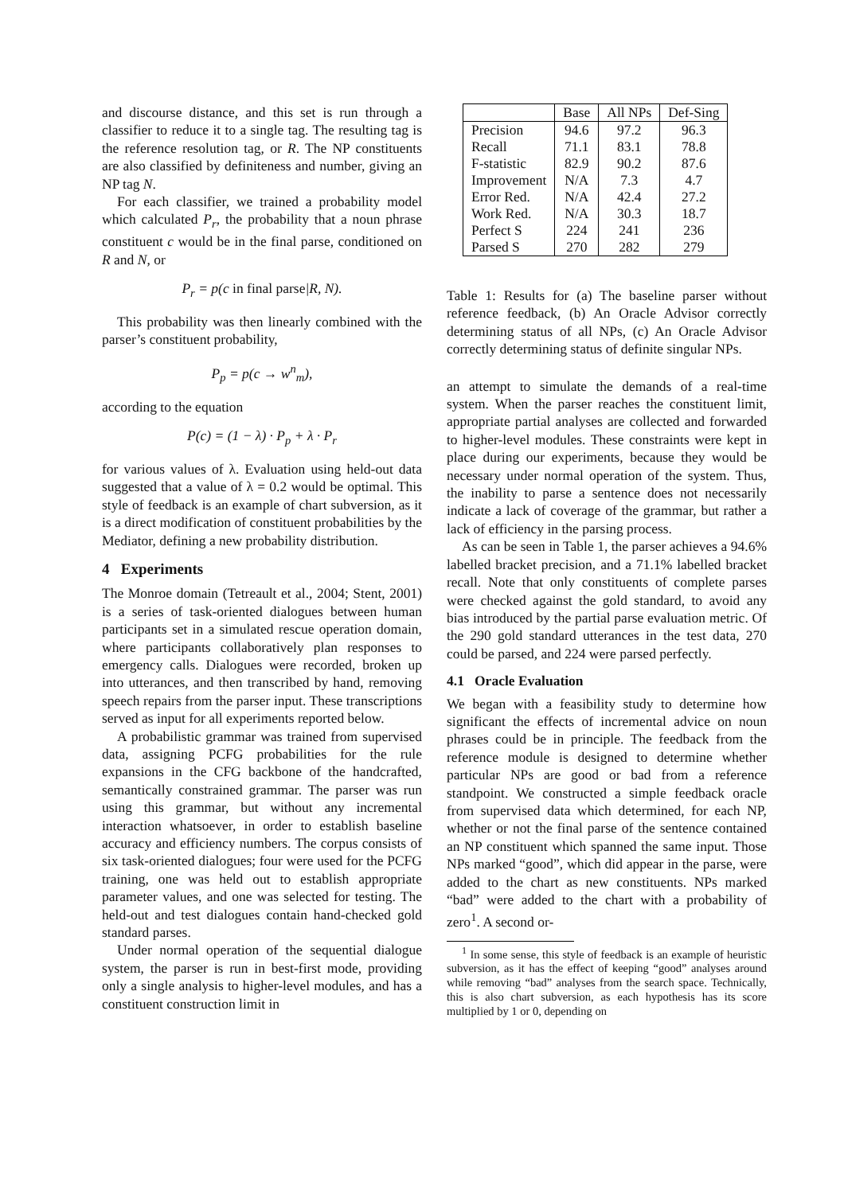and discourse distance, and this set is run through a classifier to reduce it to a single tag. The resulting tag is the reference resolution tag, or R. The NP constituents are also classified by definiteness and number, giving an NP tag N.
For each classifier, we trained a probability model which calculated P<sub>r</sub>, the probability that a noun phrase constituent c would be in the final parse, conditioned on R and N, or
P<sub>r</sub> = p(c in final parse|R, N).
This probability was then linearly combined with the parser’s constituent probability,
P<sub>p</sub> = p(c → w<sup>n</sup><sub>m</sub>),
according to the equation
P(c) = (1 − λ) · P<sub>p</sub> + λ · P<sub>r</sub>
for various values of λ. Evaluation using held-out data suggested that a value of λ = 0.2 would be optimal. This style of feedback is an example of chart subversion, as it is a direct modification of constituent probabilities by the Mediator, defining a new probability distribution.
4 Experiments
The Monroe domain (Tetreault et al., 2004; Stent, 2001) is a series of task-oriented dialogues between human participants set in a simulated rescue operation domain, where participants collaboratively plan responses to emergency calls. Dialogues were recorded, broken up into utterances, and then transcribed by hand, removing speech repairs from the parser input. These transcriptions served as input for all experiments reported below.
A probabilistic grammar was trained from supervised data, assigning PCFG probabilities for the rule expansions in the CFG backbone of the handcrafted, semantically constrained grammar. The parser was run using this grammar, but without any incremental interaction whatsoever, in order to establish baseline accuracy and efficiency numbers. The corpus consists of six task-oriented dialogues; four were used for the PCFG training, one was held out to establish appropriate parameter values, and one was selected for testing. The held-out and test dialogues contain hand-checked gold standard parses.
Under normal operation of the sequential dialogue system, the parser is run in best-first mode, providing only a single analysis to higher-level modules, and has a constituent construction limit in
| | Base | All NPs | Def-Sing |
| --- | --- | --- | --- |
| Precision | 94.6 | 97.2 | 96.3 |
| Recall | 71.1 | 83.1 | 78.8 |
| F-statistic | 82.9 | 90.2 | 87.6 |
| Improvement | N/A | 7.3 | 4.7 |
| Error Red. | N/A | 42.4 | 27.2 |
| Work Red. | N/A | 30.3 | 18.7 |
| Perfect S | 224 | 241 | 236 |
| Parsed S | 270 | 282 | 279 |
Table 1: Results for (a) The baseline parser without reference feedback, (b) An Oracle Advisor correctly determining status of all NPs, (c) An Oracle Advisor correctly determining status of definite singular NPs.
an attempt to simulate the demands of a real-time system. When the parser reaches the constituent limit, appropriate partial analyses are collected and forwarded to higher-level modules. These constraints were kept in place during our experiments, because they would be necessary under normal operation of the system. Thus, the inability to parse a sentence does not necessarily indicate a lack of coverage of the grammar, but rather a lack of efficiency in the parsing process.
As can be seen in Table 1, the parser achieves a 94.6% labelled bracket precision, and a 71.1% labelled bracket recall. Note that only constituents of complete parses were checked against the gold standard, to avoid any bias introduced by the partial parse evaluation metric. Of the 290 gold standard utterances in the test data, 270 could be parsed, and 224 were parsed perfectly.
4.1 Oracle Evaluation
We began with a feasibility study to determine how significant the effects of incremental advice on noun phrases could be in principle. The feedback from the reference module is designed to determine whether particular NPs are good or bad from a reference standpoint. We constructed a simple feedback oracle from supervised data which determined, for each NP, whether or not the final parse of the sentence contained an NP constituent which spanned the same input. Those NPs marked “good”, which did appear in the parse, were added to the chart as new constituents. NPs marked “bad” were added to the chart with a probability of zero<sup>1</sup>. A second or-
<sup>1</sup> In some sense, this style of feedback is an example of heuristic subversion, as it has the effect of keeping “good” analyses around while removing “bad” analyses from the search space. Technically, this is also chart subversion, as each hypothesis has its score multiplied by 1 or 0, depending on